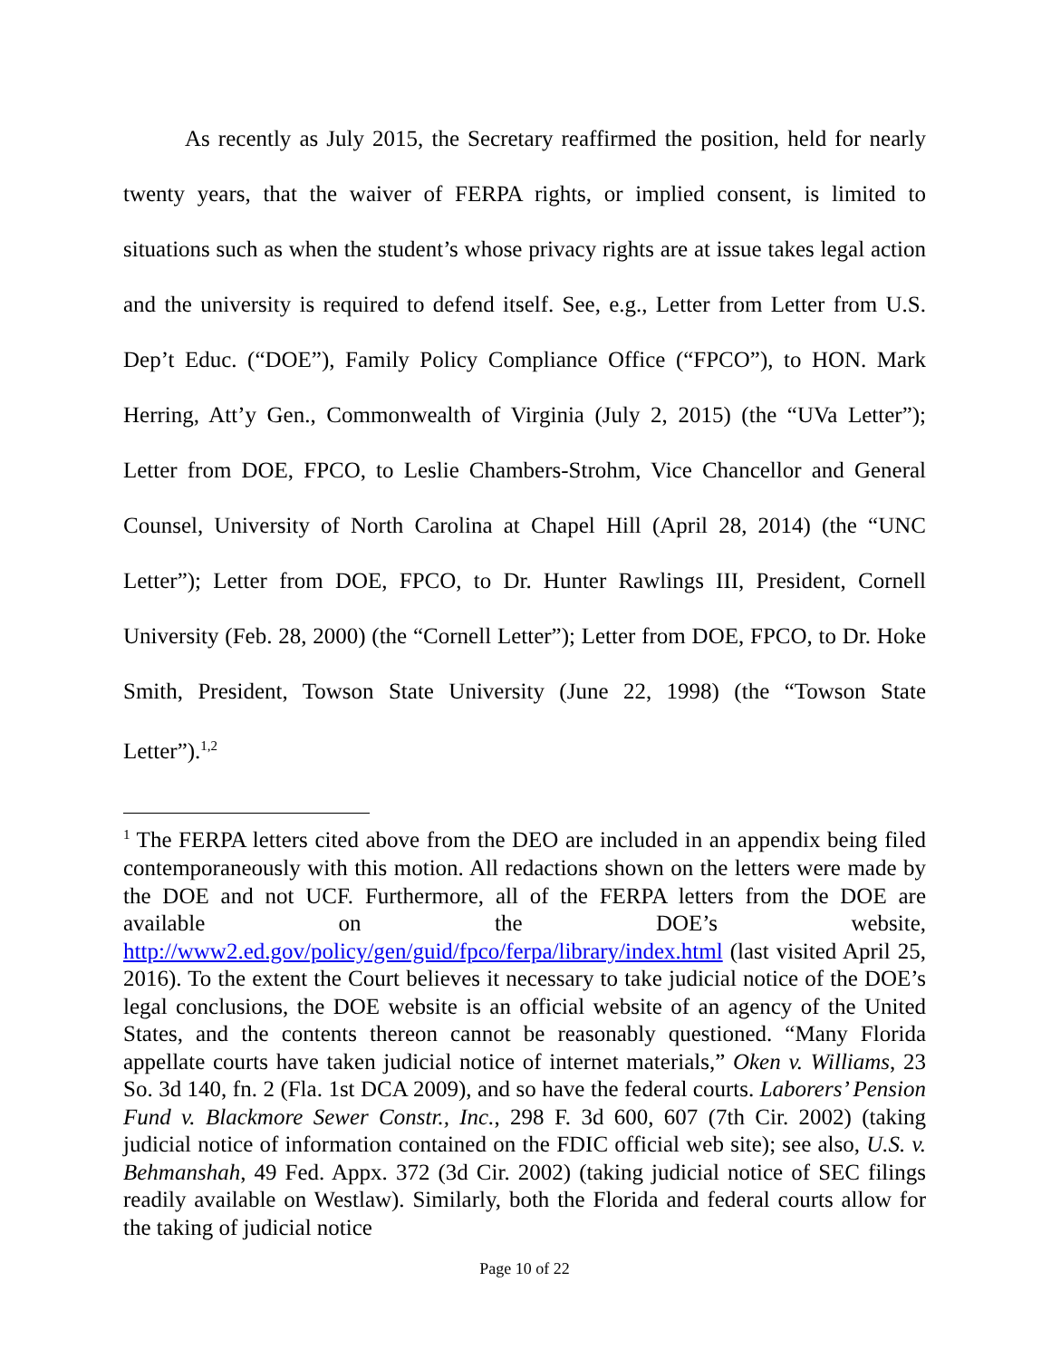As recently as July 2015, the Secretary reaffirmed the position, held for nearly twenty years, that the waiver of FERPA rights, or implied consent, is limited to situations such as when the student’s whose privacy rights are at issue takes legal action and the university is required to defend itself. See, e.g., Letter from Letter from U.S. Dep’t Educ. (“DOE”), Family Policy Compliance Office (“FPCO”), to HON. Mark Herring, Att’y Gen., Commonwealth of Virginia (July 2, 2015) (the “UVa Letter”); Letter from DOE, FPCO, to Leslie Chambers-Strohm, Vice Chancellor and General Counsel, University of North Carolina at Chapel Hill (April 28, 2014) (the “UNC Letter”); Letter from DOE, FPCO, to Dr. Hunter Rawlings III, President, Cornell University (Feb. 28, 2000) (the “Cornell Letter”); Letter from DOE, FPCO, to Dr. Hoke Smith, President, Towson State University (June 22, 1998) (the “Towson State Letter”).<sup>1,2</sup>
<sup>1</sup> The FERPA letters cited above from the DEO are included in an appendix being filed contemporaneously with this motion. All redactions shown on the letters were made by the DOE and not UCF. Furthermore, all of the FERPA letters from the DOE are available on the DOE’s website, http://www2.ed.gov/policy/gen/guid/fpco/ferpa/library/index.html (last visited April 25, 2016). To the extent the Court believes it necessary to take judicial notice of the DOE’s legal conclusions, the DOE website is an official website of an agency of the United States, and the contents thereon cannot be reasonably questioned. “Many Florida appellate courts have taken judicial notice of internet materials,” Oken v. Williams, 23 So. 3d 140, fn. 2 (Fla. 1st DCA 2009), and so have the federal courts. Laborers’ Pension Fund v. Blackmore Sewer Constr., Inc., 298 F. 3d 600, 607 (7th Cir. 2002) (taking judicial notice of information contained on the FDIC official web site); see also, U.S. v. Behmanshah, 49 Fed. Appx. 372 (3d Cir. 2002) (taking judicial notice of SEC filings readily available on Westlaw). Similarly, both the Florida and federal courts allow for the taking of judicial notice
Page 10 of 22